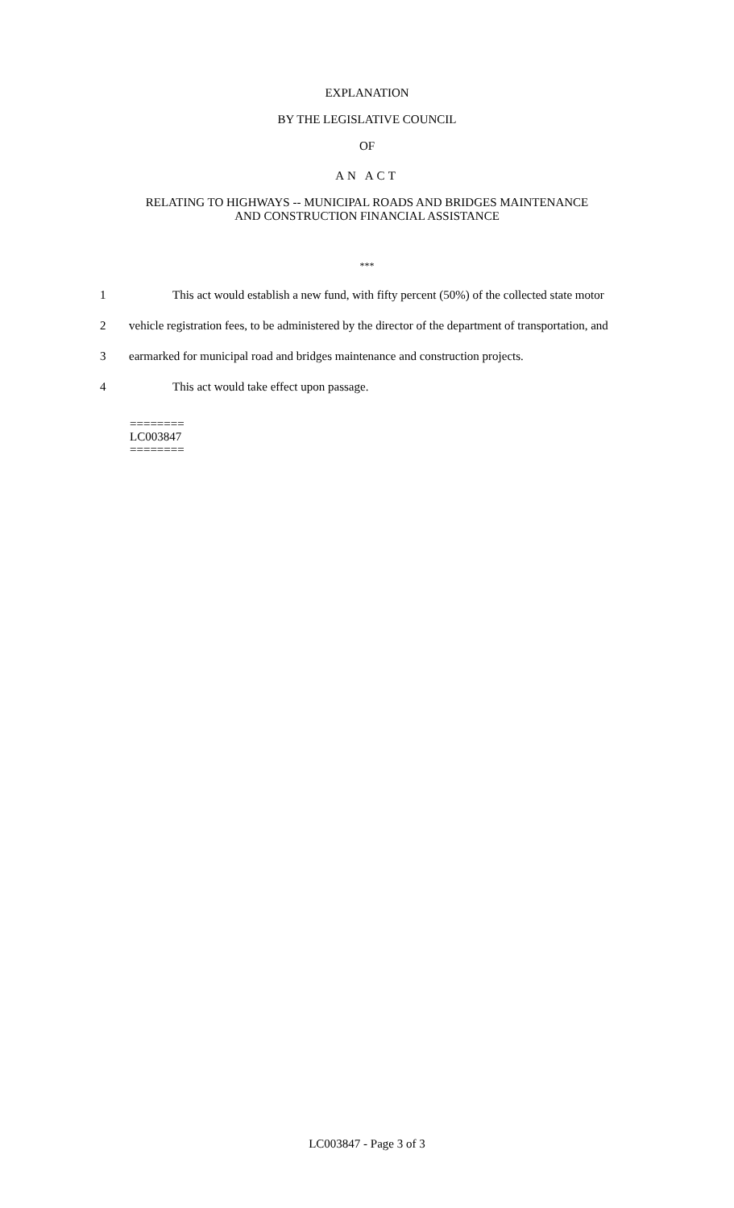EXPLANATION
BY THE LEGISLATIVE COUNCIL
OF
AN ACT
RELATING TO HIGHWAYS -- MUNICIPAL ROADS AND BRIDGES MAINTENANCE
AND CONSTRUCTION FINANCIAL ASSISTANCE
***
1 This act would establish a new fund, with fifty percent (50%) of the collected state motor
2 vehicle registration fees, to be administered by the director of the department of transportation, and
3 earmarked for municipal road and bridges maintenance and construction projects.
4 This act would take effect upon passage.
========
LC003847
========
LC003847 - Page 3 of 3